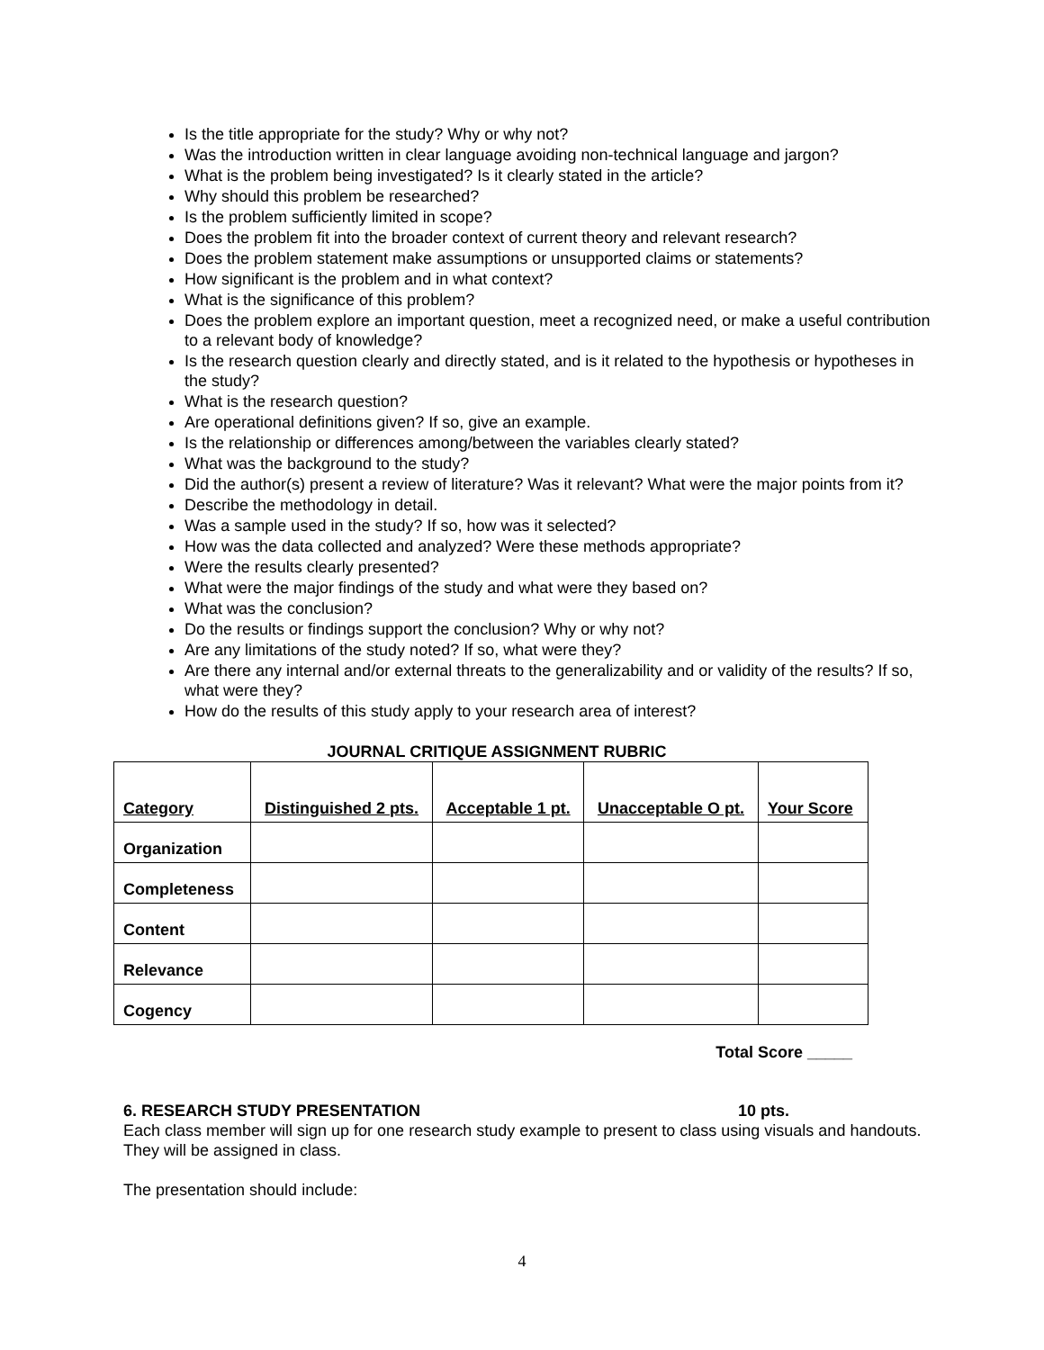Is the title appropriate for the study? Why or why not?
Was the introduction written in clear language avoiding non-technical language and jargon?
What is the problem being investigated? Is it clearly stated in the article?
Why should this problem be researched?
Is the problem sufficiently limited in scope?
Does the problem fit into the broader context of current theory and relevant research?
Does the problem statement make assumptions or unsupported claims or statements?
How significant is the problem and in what context?
What is the significance of this problem?
Does the problem explore an important question, meet a recognized need, or make a useful contribution to a relevant body of knowledge?
Is the research question clearly and directly stated, and is it related to the hypothesis or hypotheses in the study?
What is the research question?
Are operational definitions given? If so, give an example.
Is the relationship or differences among/between the variables clearly stated?
What was the background to the study?
Did the author(s) present a review of literature? Was it relevant? What were the major points from it?
Describe the methodology in detail.
Was a sample used in the study? If so, how was it selected?
How was the data collected and analyzed? Were these methods appropriate?
Were the results clearly presented?
What were the major findings of the study and what were they based on?
What was the conclusion?
Do the results or findings support the conclusion? Why or why not?
Are any limitations of the study noted? If so, what were they?
Are there any internal and/or external threats to the generalizability and or validity of the results? If so, what were they?
How do the results of this study apply to your research area of interest?
JOURNAL CRITIQUE ASSIGNMENT RUBRIC
| Category | Distinguished 2 pts. | Acceptable 1 pt. | Unacceptable O pt. | Your Score |
| --- | --- | --- | --- | --- |
| Organization | | | | |
| Completeness | | | | |
| Content | | | | |
| Relevance | | | | |
| Cogency | | | | |
Total Score _____
6. RESEARCH STUDY PRESENTATION 10 pts.
Each class member will sign up for one research study example to present to class using visuals and handouts. They will be assigned in class.
The presentation should include:
4